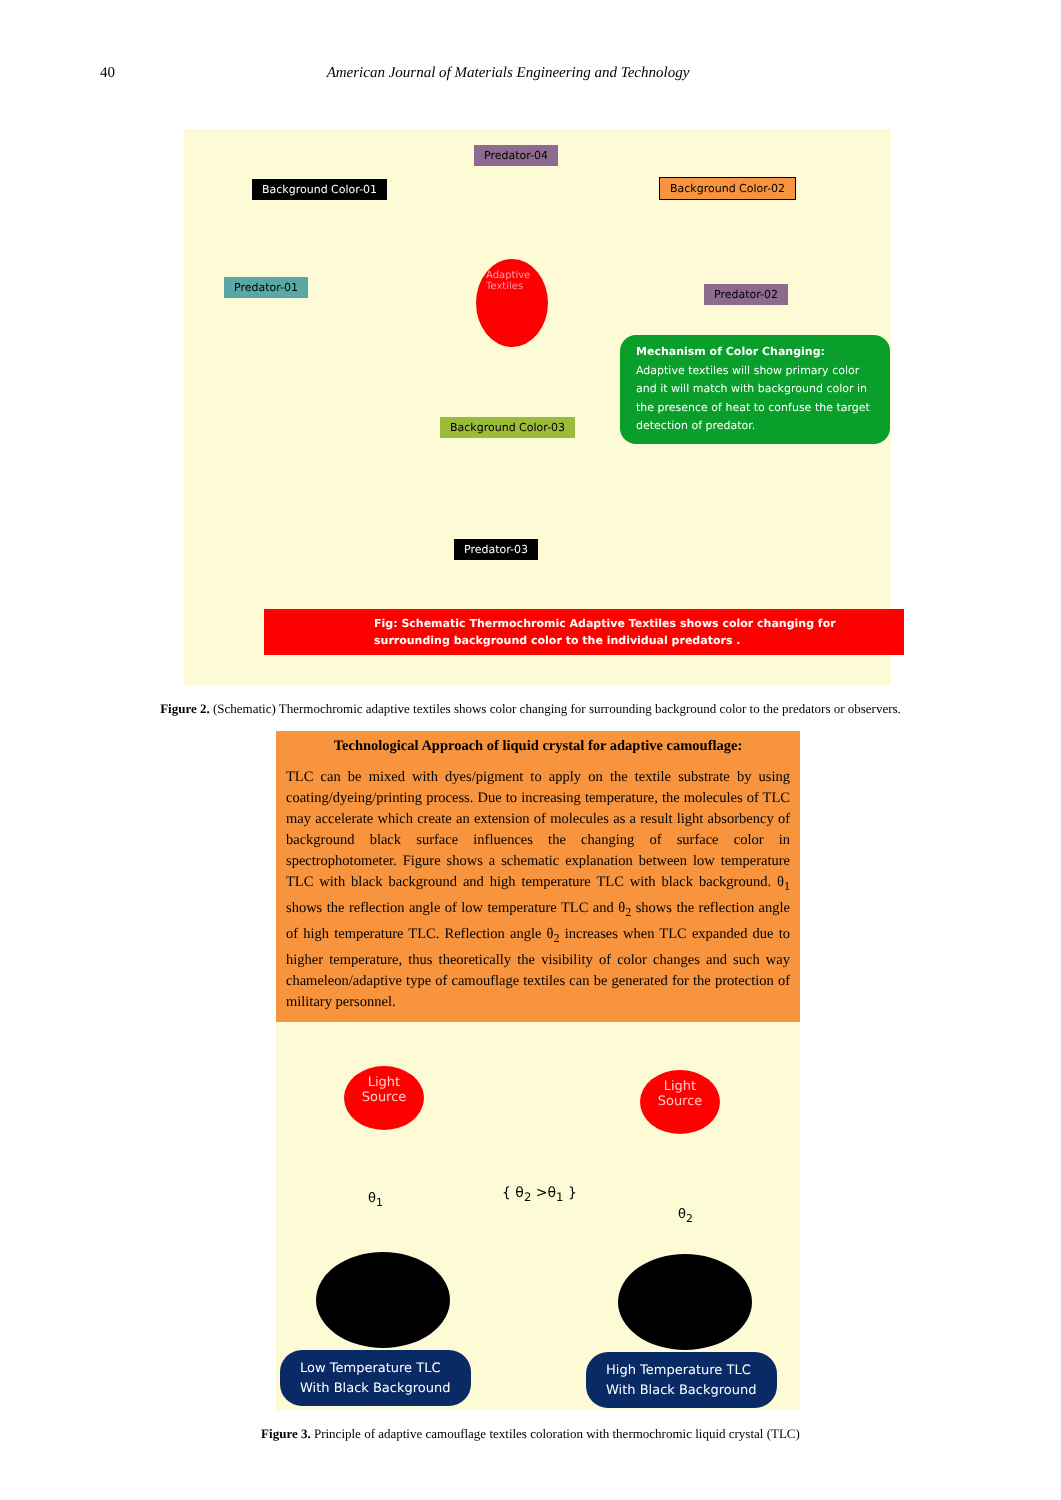40 American Journal of Materials Engineering and Technology
Predator-04
Background Color-01 Background Color-02
Predator-01
Adaptive Textiles
Predator-02
Mechanism of Color Changing:
Adaptive textiles will show primary color and it will match with background color in the presence of heat to confuse the target detection of predator.
Background Color-03
Predator-03
Fig: Schematic Thermochromic Adaptive Textiles shows color changing for surrounding background color to the individual predators .
Figure 2. (Schematic) Thermochromic adaptive textiles shows color changing for surrounding background color to the predators or observers.
Technological Approach of liquid crystal for adaptive camouflage:
TLC can be mixed with dyes/pigment to apply on the textile substrate by using coating/dyeing/printing process. Due to increasing temperature, the molecules of TLC may accelerate which create an extension of molecules as a result light absorbency of background black surface influences the changing of surface color in spectrophotometer. Figure shows a schematic explanation between low temperature TLC with black background and high temperature TLC with black background. θ<sub>1</sub> shows the reflection angle of low temperature TLC and θ<sub>2</sub> shows the reflection angle of high temperature TLC. Reflection angle θ<sub>2</sub> increases when TLC expanded due to higher temperature, thus theoretically the visibility of color changes and such way chameleon/adaptive type of camouflage textiles can be generated for the protection of military personnel.
Light
Source
Light
Source
θ<sub>1</sub> { θ<sub>2</sub> >θ<sub>1</sub> }
θ<sub>2</sub>
Low Temperature TLC
With Black Background
High Temperature TLC
With Black Background
Figure 3. Principle of adaptive camouflage textiles coloration with thermochromic liquid crystal (TLC)